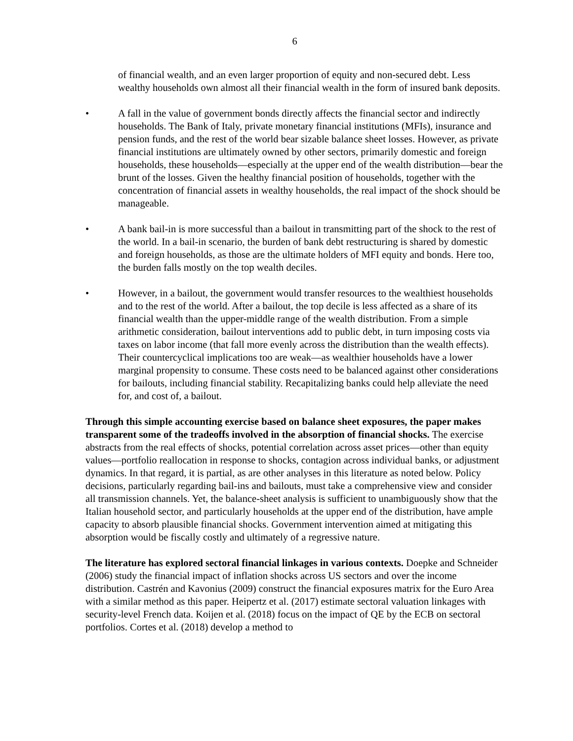6
of financial wealth, and an even larger proportion of equity and non-secured debt. Less wealthy households own almost all their financial wealth in the form of insured bank deposits.
• A fall in the value of government bonds directly affects the financial sector and indirectly households. The Bank of Italy, private monetary financial institutions (MFIs), insurance and pension funds, and the rest of the world bear sizable balance sheet losses. However, as private financial institutions are ultimately owned by other sectors, primarily domestic and foreign households, these households—especially at the upper end of the wealth distribution—bear the brunt of the losses. Given the healthy financial position of households, together with the concentration of financial assets in wealthy households, the real impact of the shock should be manageable.
• A bank bail-in is more successful than a bailout in transmitting part of the shock to the rest of the world. In a bail-in scenario, the burden of bank debt restructuring is shared by domestic and foreign households, as those are the ultimate holders of MFI equity and bonds. Here too, the burden falls mostly on the top wealth deciles.
• However, in a bailout, the government would transfer resources to the wealthiest households and to the rest of the world. After a bailout, the top decile is less affected as a share of its financial wealth than the upper-middle range of the wealth distribution. From a simple arithmetic consideration, bailout interventions add to public debt, in turn imposing costs via taxes on labor income (that fall more evenly across the distribution than the wealth effects). Their countercyclical implications too are weak—as wealthier households have a lower marginal propensity to consume. These costs need to be balanced against other considerations for bailouts, including financial stability. Recapitalizing banks could help alleviate the need for, and cost of, a bailout.
Through this simple accounting exercise based on balance sheet exposures, the paper makes transparent some of the tradeoffs involved in the absorption of financial shocks. The exercise abstracts from the real effects of shocks, potential correlation across asset prices—other than equity values—portfolio reallocation in response to shocks, contagion across individual banks, or adjustment dynamics. In that regard, it is partial, as are other analyses in this literature as noted below. Policy decisions, particularly regarding bail-ins and bailouts, must take a comprehensive view and consider all transmission channels. Yet, the balance-sheet analysis is sufficient to unambiguously show that the Italian household sector, and particularly households at the upper end of the distribution, have ample capacity to absorb plausible financial shocks. Government intervention aimed at mitigating this absorption would be fiscally costly and ultimately of a regressive nature.
The literature has explored sectoral financial linkages in various contexts. Doepke and Schneider (2006) study the financial impact of inflation shocks across US sectors and over the income distribution. Castrén and Kavonius (2009) construct the financial exposures matrix for the Euro Area with a similar method as this paper. Heipertz et al. (2017) estimate sectoral valuation linkages with security-level French data. Koijen et al. (2018) focus on the impact of QE by the ECB on sectoral portfolios. Cortes et al. (2018) develop a method to